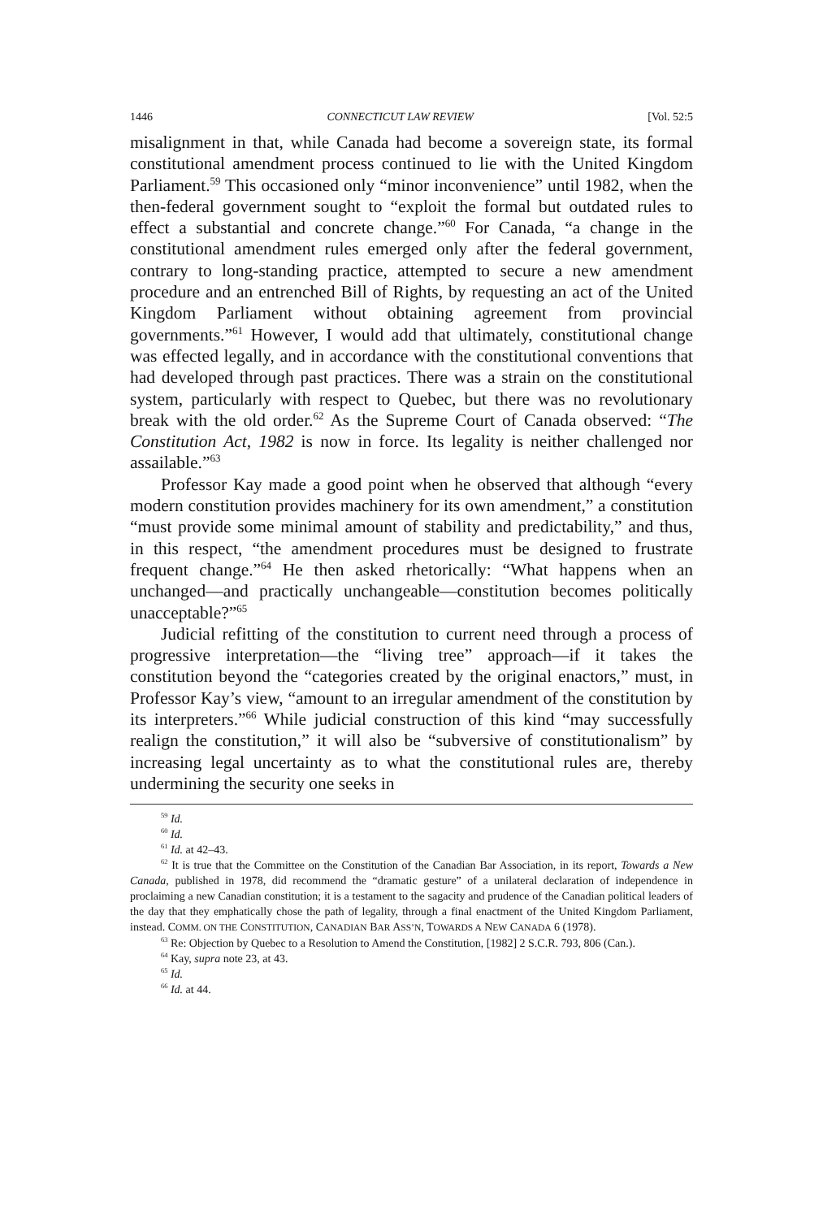1446 CONNECTICUT LAW REVIEW [Vol. 52:5
misalignment in that, while Canada had become a sovereign state, its formal constitutional amendment process continued to lie with the United Kingdom Parliament.<sup>59</sup> This occasioned only “minor inconvenience” until 1982, when the then-federal government sought to “exploit the formal but outdated rules to effect a substantial and concrete change.”<sup>60</sup> For Canada, “a change in the constitutional amendment rules emerged only after the federal government, contrary to long-standing practice, attempted to secure a new amendment procedure and an entrenched Bill of Rights, by requesting an act of the United Kingdom Parliament without obtaining agreement from provincial governments.”<sup>61</sup> However, I would add that ultimately, constitutional change was effected legally, and in accordance with the constitutional conventions that had developed through past practices. There was a strain on the constitutional system, particularly with respect to Quebec, but there was no revolutionary break with the old order.<sup>62</sup> As the Supreme Court of Canada observed: “The Constitution Act, 1982 is now in force. Its legality is neither challenged nor assailable.”<sup>63</sup>
Professor Kay made a good point when he observed that although “every modern constitution provides machinery for its own amendment,” a constitution “must provide some minimal amount of stability and predictability,” and thus, in this respect, “the amendment procedures must be designed to frustrate frequent change.”<sup>64</sup> He then asked rhetorically: “What happens when an unchanged—and practically unchangeable—constitution becomes politically unacceptable?”<sup>65</sup>
Judicial refitting of the constitution to current need through a process of progressive interpretation—the “living tree” approach—if it takes the constitution beyond the “categories created by the original enactors,” must, in Professor Kay’s view, “amount to an irregular amendment of the constitution by its interpreters.”<sup>66</sup> While judicial construction of this kind “may successfully realign the constitution,” it will also be “subversive of constitutionalism” by increasing legal uncertainty as to what the constitutional rules are, thereby undermining the security one seeks in
<sup>59</sup> Id.
<sup>60</sup> Id.
<sup>61</sup> Id. at 42–43.
<sup>62</sup> It is true that the Committee on the Constitution of the Canadian Bar Association, in its report, Towards a New Canada, published in 1978, did recommend the “dramatic gesture” of a unilateral declaration of independence in proclaiming a new Canadian constitution; it is a testament to the sagacity and prudence of the Canadian political leaders of the day that they emphatically chose the path of legality, through a final enactment of the United Kingdom Parliament, instead. COMM. ON THE CONSTITUTION, CANADIAN BAR ASS’N, TOWARDS A NEW CANADA 6 (1978).
<sup>63</sup> Re: Objection by Quebec to a Resolution to Amend the Constitution, [1982] 2 S.C.R. 793, 806 (Can.).
<sup>64</sup> Kay, supra note 23, at 43.
<sup>65</sup> Id.
<sup>66</sup> Id. at 44.